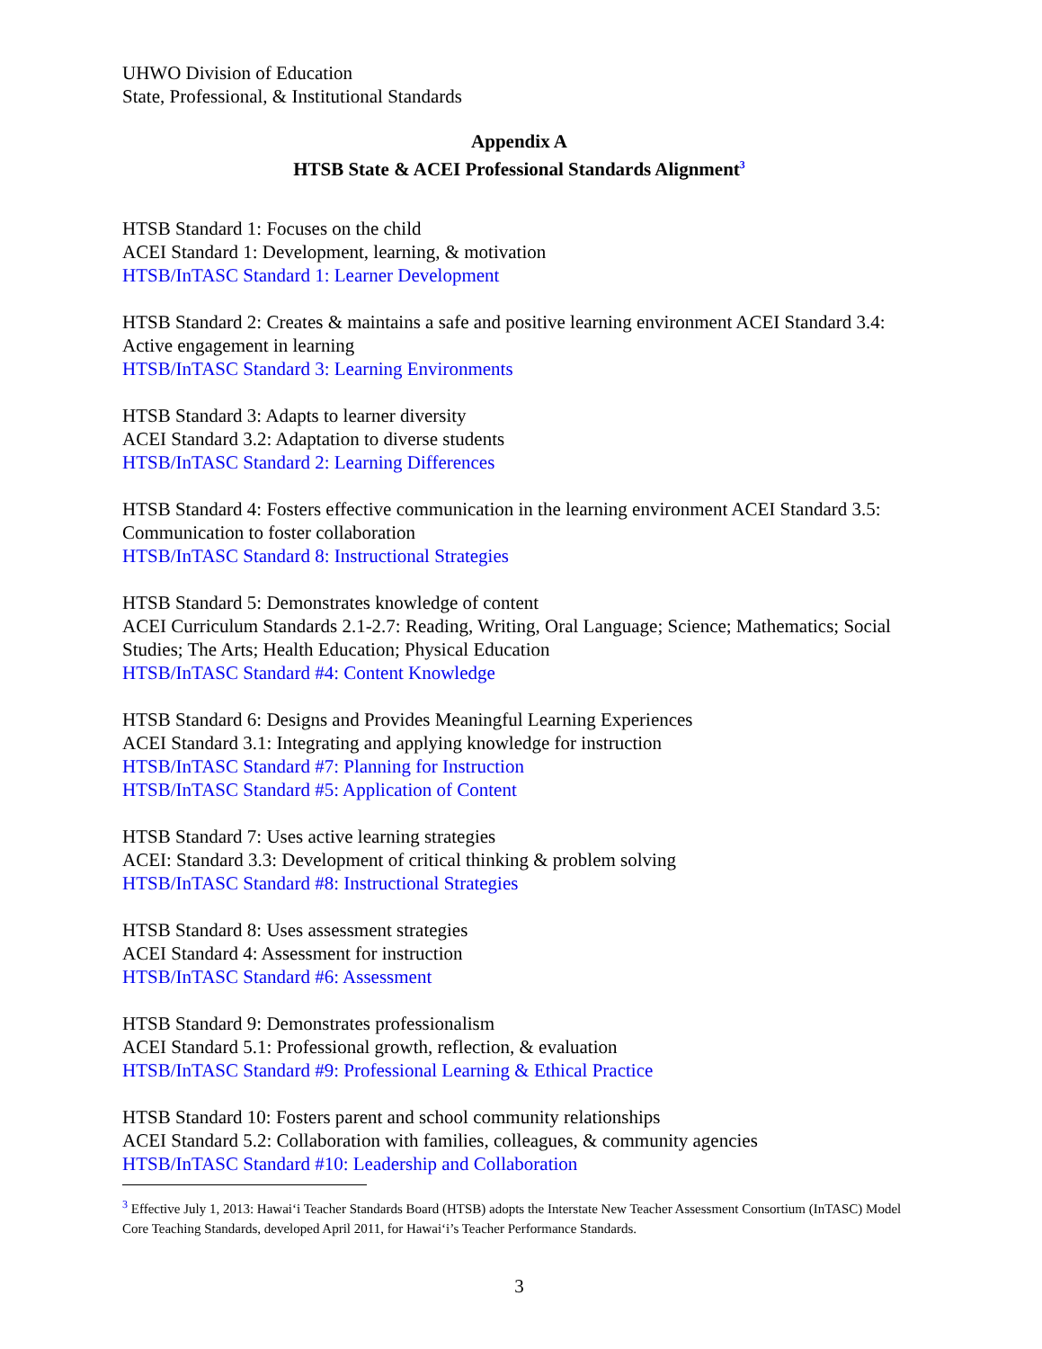UHWO Division of Education
State, Professional, & Institutional Standards
Appendix A
HTSB State & ACEI Professional Standards Alignment<sup>3</sup>
HTSB Standard 1: Focuses on the child
ACEI Standard 1: Development, learning, & motivation
HTSB/InTASC Standard 1: Learner Development
HTSB Standard 2: Creates & maintains a safe and positive learning environment ACEI Standard 3.4: Active engagement in learning
HTSB/InTASC Standard 3: Learning Environments
HTSB Standard 3: Adapts to learner diversity
ACEI Standard 3.2: Adaptation to diverse students
HTSB/InTASC Standard 2: Learning Differences
HTSB Standard 4: Fosters effective communication in the learning environment ACEI Standard 3.5: Communication to foster collaboration
HTSB/InTASC Standard 8: Instructional Strategies
HTSB Standard 5: Demonstrates knowledge of content
ACEI Curriculum Standards 2.1-2.7: Reading, Writing, Oral Language; Science; Mathematics; Social Studies; The Arts; Health Education; Physical Education
HTSB/InTASC Standard #4: Content Knowledge
HTSB Standard 6: Designs and Provides Meaningful Learning Experiences
ACEI Standard 3.1: Integrating and applying knowledge for instruction
HTSB/InTASC Standard #7: Planning for Instruction
HTSB/InTASC Standard #5: Application of Content
HTSB Standard 7: Uses active learning strategies
ACEI: Standard 3.3: Development of critical thinking & problem solving
HTSB/InTASC Standard #8: Instructional Strategies
HTSB Standard 8: Uses assessment strategies
ACEI Standard 4: Assessment for instruction
HTSB/InTASC Standard #6: Assessment
HTSB Standard 9: Demonstrates professionalism
ACEI Standard 5.1: Professional growth, reflection, & evaluation
HTSB/InTASC Standard #9: Professional Learning & Ethical Practice
HTSB Standard 10: Fosters parent and school community relationships
ACEI Standard 5.2: Collaboration with families, colleagues, & community agencies
HTSB/InTASC Standard #10: Leadership and Collaboration
<sup>3</sup> Effective July 1, 2013: Hawai‘i Teacher Standards Board (HTSB) adopts the Interstate New Teacher Assessment Consortium (InTASC) Model Core Teaching Standards, developed April 2011, for Hawai‘i’s Teacher Performance Standards.
3